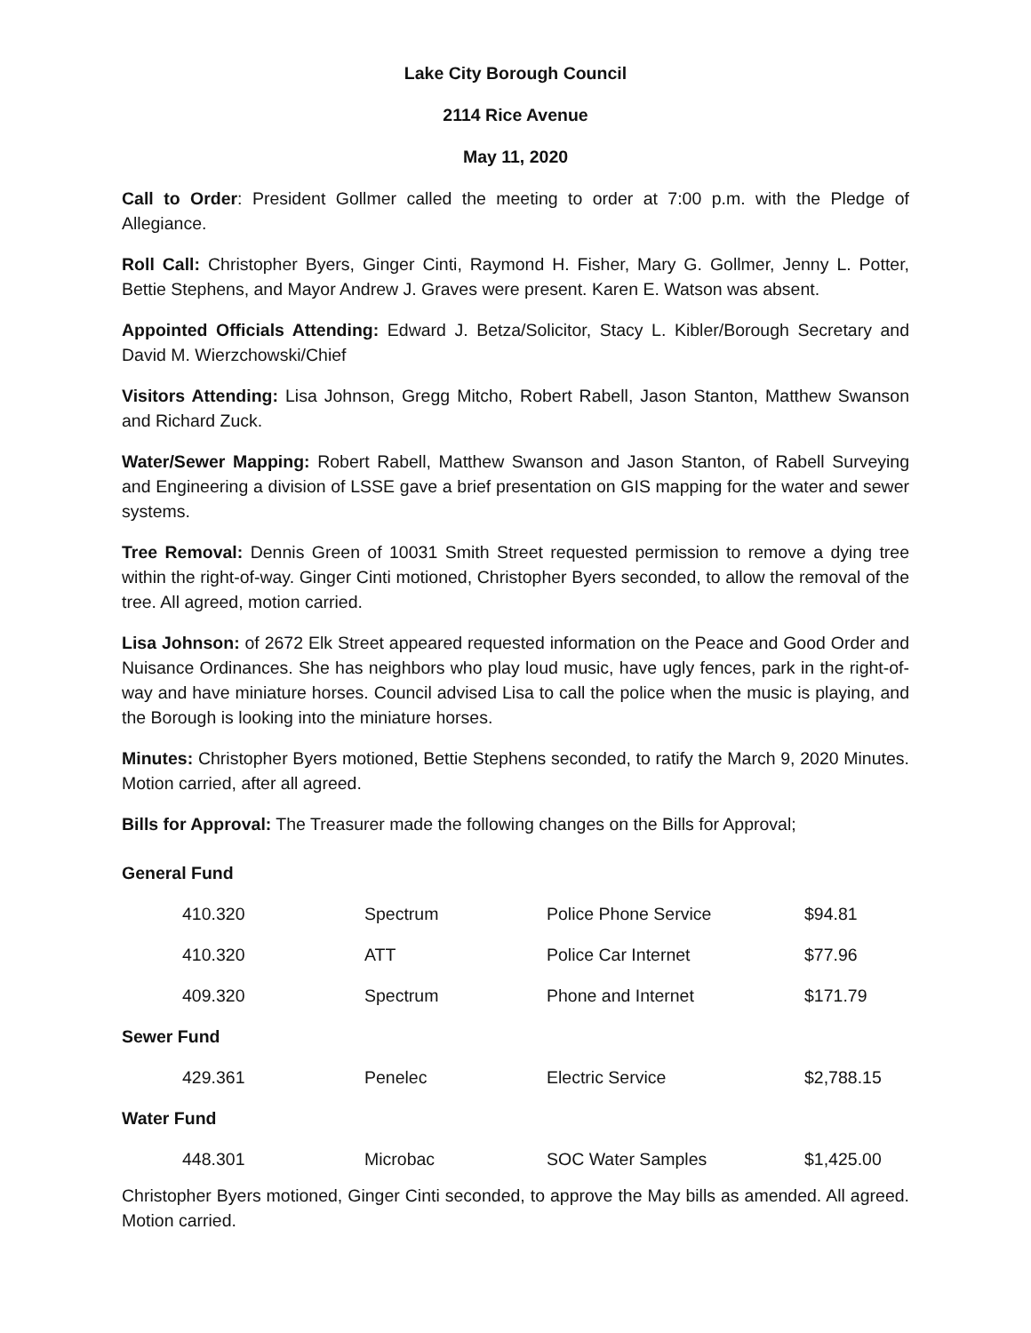Lake City Borough Council
2114 Rice Avenue
May 11, 2020
Call to Order: President Gollmer called the meeting to order at 7:00 p.m. with the Pledge of Allegiance.
Roll Call: Christopher Byers, Ginger Cinti, Raymond H. Fisher, Mary G. Gollmer, Jenny L. Potter, Bettie Stephens, and Mayor Andrew J. Graves were present. Karen E. Watson was absent.
Appointed Officials Attending: Edward J. Betza/Solicitor, Stacy L. Kibler/Borough Secretary and David M. Wierzchowski/Chief
Visitors Attending: Lisa Johnson, Gregg Mitcho, Robert Rabell, Jason Stanton, Matthew Swanson and Richard Zuck.
Water/Sewer Mapping: Robert Rabell, Matthew Swanson and Jason Stanton, of Rabell Surveying and Engineering a division of LSSE gave a brief presentation on GIS mapping for the water and sewer systems.
Tree Removal: Dennis Green of 10031 Smith Street requested permission to remove a dying tree within the right-of-way. Ginger Cinti motioned, Christopher Byers seconded, to allow the removal of the tree. All agreed, motion carried.
Lisa Johnson: of 2672 Elk Street appeared requested information on the Peace and Good Order and Nuisance Ordinances. She has neighbors who play loud music, have ugly fences, park in the right-of-way and have miniature horses. Council advised Lisa to call the police when the music is playing, and the Borough is looking into the miniature horses.
Minutes: Christopher Byers motioned, Bettie Stephens seconded, to ratify the March 9, 2020 Minutes. Motion carried, after all agreed.
Bills for Approval: The Treasurer made the following changes on the Bills for Approval;
| General Fund | | | |
| 410.320 | Spectrum | Police Phone Service | $94.81 |
| 410.320 | ATT | Police Car Internet | $77.96 |
| 409.320 | Spectrum | Phone and Internet | $171.79 |
| Sewer Fund | | | |
| 429.361 | Penelec | Electric Service | $2,788.15 |
| Water Fund | | | |
| 448.301 | Microbac | SOC Water Samples | $1,425.00 |
Christopher Byers motioned, Ginger Cinti seconded, to approve the May bills as amended. All agreed. Motion carried.